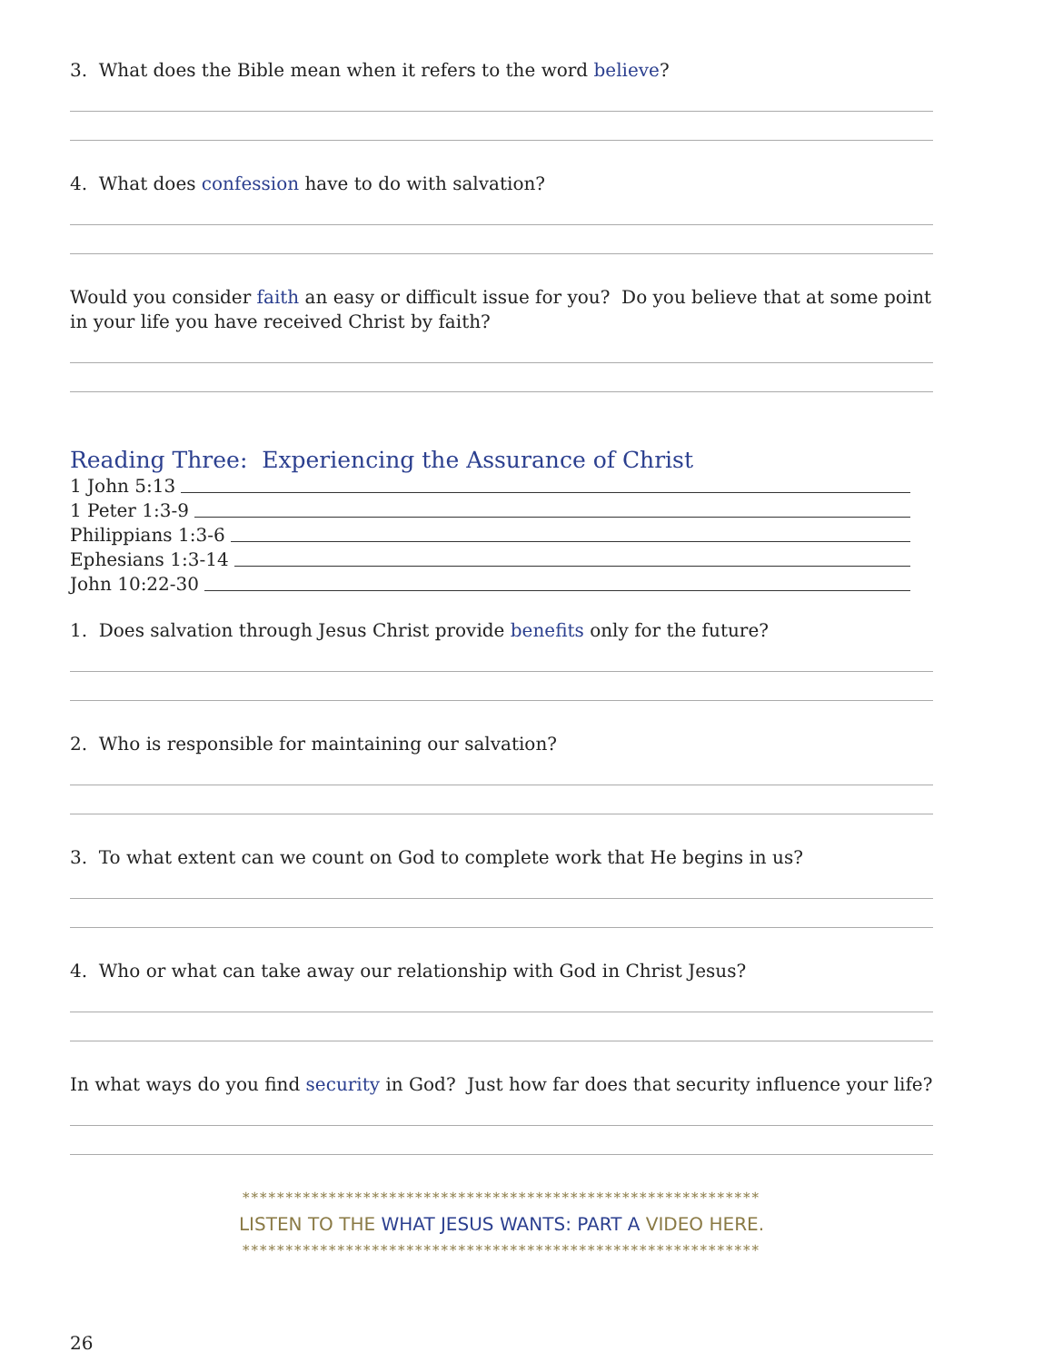3. What does the Bible mean when it refers to the word believe?
4. What does confession have to do with salvation?
Would you consider faith an easy or difficult issue for you? Do you believe that at some point in your life you have received Christ by faith?
Reading Three: Experiencing the Assurance of Christ
1 John 5:13
1 Peter 1:3-9
Philippians 1:3-6
Ephesians 1:3-14
John 10:22-30
1. Does salvation through Jesus Christ provide benefits only for the future?
2. Who is responsible for maintaining our salvation?
3. To what extent can we count on God to complete work that He begins in us?
4. Who or what can take away our relationship with God in Christ Jesus?
In what ways do you find security in God? Just how far does that security influence your life?
************************************************************
LISTEN TO THE WHAT JESUS WANTS: PART A VIDEO HERE.
************************************************************
26